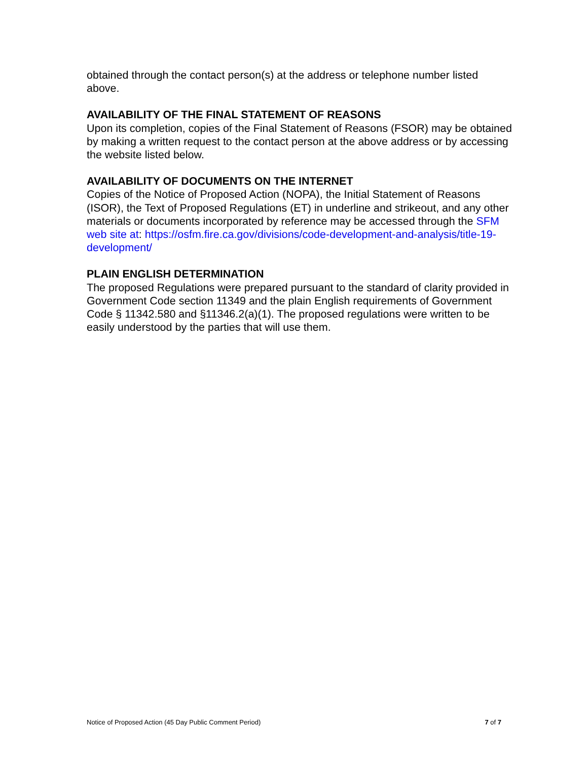obtained through the contact person(s) at the address or telephone number listed above.
AVAILABILITY OF THE FINAL STATEMENT OF REASONS
Upon its completion, copies of the Final Statement of Reasons (FSOR) may be obtained by making a written request to the contact person at the above address or by accessing the website listed below.
AVAILABILITY OF DOCUMENTS ON THE INTERNET
Copies of the Notice of Proposed Action (NOPA), the Initial Statement of Reasons (ISOR), the Text of Proposed Regulations (ET) in underline and strikeout, and any other materials or documents incorporated by reference may be accessed through the SFM web site at: https://osfm.fire.ca.gov/divisions/code-development-and-analysis/title-19-development/
PLAIN ENGLISH DETERMINATION
The proposed Regulations were prepared pursuant to the standard of clarity provided in Government Code section 11349 and the plain English requirements of Government Code § 11342.580 and §11346.2(a)(1). The proposed regulations were written to be easily understood by the parties that will use them.
Notice of Proposed Action (45 Day Public Comment Period) 7 of 7